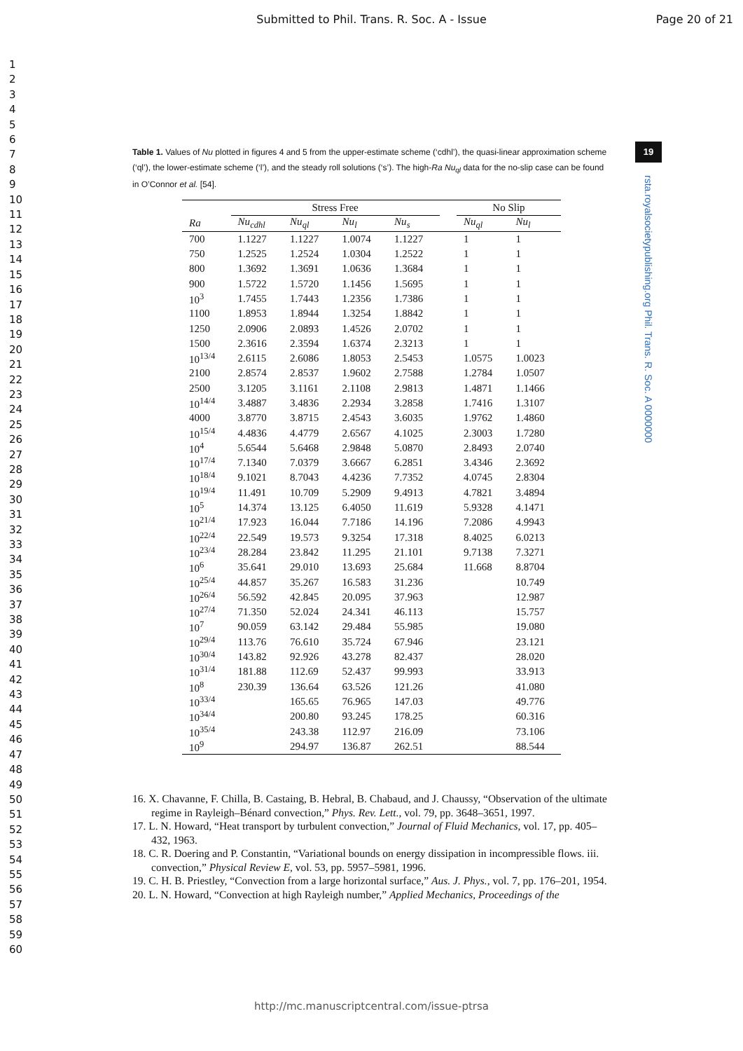Submitted to Phil. Trans. R. Soc. A - Issue Page 20 of 21
1
2
3
4
5
6
7
8
9
10
11
12
13
14
15
16
17
18
19
20
21
22
23
24
25
26
27
28
29
30
31
32
33
34
35
36
37
38
39
40
41
42
43
44
45
46
47
48
49
50
51
52
53
54
55
56
57
58
59
60
19
rsta.royalsocietypublishing.org Phil. Trans. R. Soc. A 0000000
Table 1. Values of Nu plotted in figures 4 and 5 from the upper-estimate scheme (‘cdhl’), the quasi-linear approximation scheme (‘ql’), the lower-estimate scheme (‘l’), and the steady roll solutions (‘s’). The high-Ra Nu<sub>ql</sub> data for the no-slip case can be found in O’Connor et al. [54].
| | Stress Free | | | | | No Slip | |
| --- | --- | --- | --- | --- | --- | --- | --- |
| Ra | Nu<sub>cdhl</sub> | Nu<sub>ql</sub> | Nu<sub>l</sub> | Nu<sub>s</sub> | | Nu<sub>ql</sub> | Nu<sub>l</sub> |
| 700 | 1.1227 | 1.1227 | 1.0074 | 1.1227 | | 1 | 1 |
| 750 | 1.2525 | 1.2524 | 1.0304 | 1.2522 | | 1 | 1 |
| 800 | 1.3692 | 1.3691 | 1.0636 | 1.3684 | | 1 | 1 |
| 900 | 1.5722 | 1.5720 | 1.1456 | 1.5695 | | 1 | 1 |
| 10<sup>3</sup> | 1.7455 | 1.7443 | 1.2356 | 1.7386 | | 1 | 1 |
| 1100 | 1.8953 | 1.8944 | 1.3254 | 1.8842 | | 1 | 1 |
| 1250 | 2.0906 | 2.0893 | 1.4526 | 2.0702 | | 1 | 1 |
| 1500 | 2.3616 | 2.3594 | 1.6374 | 2.3213 | | 1 | 1 |
| 10<sup>13/4</sup> | 2.6115 | 2.6086 | 1.8053 | 2.5453 | | 1.0575 | 1.0023 |
| 2100 | 2.8574 | 2.8537 | 1.9602 | 2.7588 | | 1.2784 | 1.0507 |
| 2500 | 3.1205 | 3.1161 | 2.1108 | 2.9813 | | 1.4871 | 1.1466 |
| 10<sup>14/4</sup> | 3.4887 | 3.4836 | 2.2934 | 3.2858 | | 1.7416 | 1.3107 |
| 4000 | 3.8770 | 3.8715 | 2.4543 | 3.6035 | | 1.9762 | 1.4860 |
| 10<sup>15/4</sup> | 4.4836 | 4.4779 | 2.6567 | 4.1025 | | 2.3003 | 1.7280 |
| 10<sup>4</sup> | 5.6544 | 5.6468 | 2.9848 | 5.0870 | | 2.8493 | 2.0740 |
| 10<sup>17/4</sup> | 7.1340 | 7.0379 | 3.6667 | 6.2851 | | 3.4346 | 2.3692 |
| 10<sup>18/4</sup> | 9.1021 | 8.7043 | 4.4236 | 7.7352 | | 4.0745 | 2.8304 |
| 10<sup>19/4</sup> | 11.491 | 10.709 | 5.2909 | 9.4913 | | 4.7821 | 3.4894 |
| 10<sup>5</sup> | 14.374 | 13.125 | 6.4050 | 11.619 | | 5.9328 | 4.1471 |
| 10<sup>21/4</sup> | 17.923 | 16.044 | 7.7186 | 14.196 | | 7.2086 | 4.9943 |
| 10<sup>22/4</sup> | 22.549 | 19.573 | 9.3254 | 17.318 | | 8.4025 | 6.0213 |
| 10<sup>23/4</sup> | 28.284 | 23.842 | 11.295 | 21.101 | | 9.7138 | 7.3271 |
| 10<sup>6</sup> | 35.641 | 29.010 | 13.693 | 25.684 | | 11.668 | 8.8704 |
| 10<sup>25/4</sup> | 44.857 | 35.267 | 16.583 | 31.236 | | | 10.749 |
| 10<sup>26/4</sup> | 56.592 | 42.845 | 20.095 | 37.963 | | | 12.987 |
| 10<sup>27/4</sup> | 71.350 | 52.024 | 24.341 | 46.113 | | | 15.757 |
| 10<sup>7</sup> | 90.059 | 63.142 | 29.484 | 55.985 | | | 19.080 |
| 10<sup>29/4</sup> | 113.76 | 76.610 | 35.724 | 67.946 | | | 23.121 |
| 10<sup>30/4</sup> | 143.82 | 92.926 | 43.278 | 82.437 | | | 28.020 |
| 10<sup>31/4</sup> | 181.88 | 112.69 | 52.437 | 99.993 | | | 33.913 |
| 10<sup>8</sup> | 230.39 | 136.64 | 63.526 | 121.26 | | | 41.080 |
| 10<sup>33/4</sup> | | 165.65 | 76.965 | 147.03 | | | 49.776 |
| 10<sup>34/4</sup> | | 200.80 | 93.245 | 178.25 | | | 60.316 |
| 10<sup>35/4</sup> | | 243.38 | 112.97 | 216.09 | | | 73.106 |
| 10<sup>9</sup> | | 294.97 | 136.87 | 262.51 | | | 88.544 |
16. X. Chavanne, F. Chilla, B. Castaing, B. Hebral, B. Chabaud, and J. Chaussy, “Observation of the ultimate regime in Rayleigh–Bénard convection,” Phys. Rev. Lett., vol. 79, pp. 3648–3651, 1997.
17. L. N. Howard, “Heat transport by turbulent convection,” Journal of Fluid Mechanics, vol. 17, pp. 405–432, 1963.
18. C. R. Doering and P. Constantin, “Variational bounds on energy dissipation in incompressible flows. iii. convection,” Physical Review E, vol. 53, pp. 5957–5981, 1996.
19. C. H. B. Priestley, “Convection from a large horizontal surface,” Aus. J. Phys., vol. 7, pp. 176–201, 1954.
20. L. N. Howard, “Convection at high Rayleigh number,” Applied Mechanics, Proceedings of the
http://mc.manuscriptcentral.com/issue-ptrsa